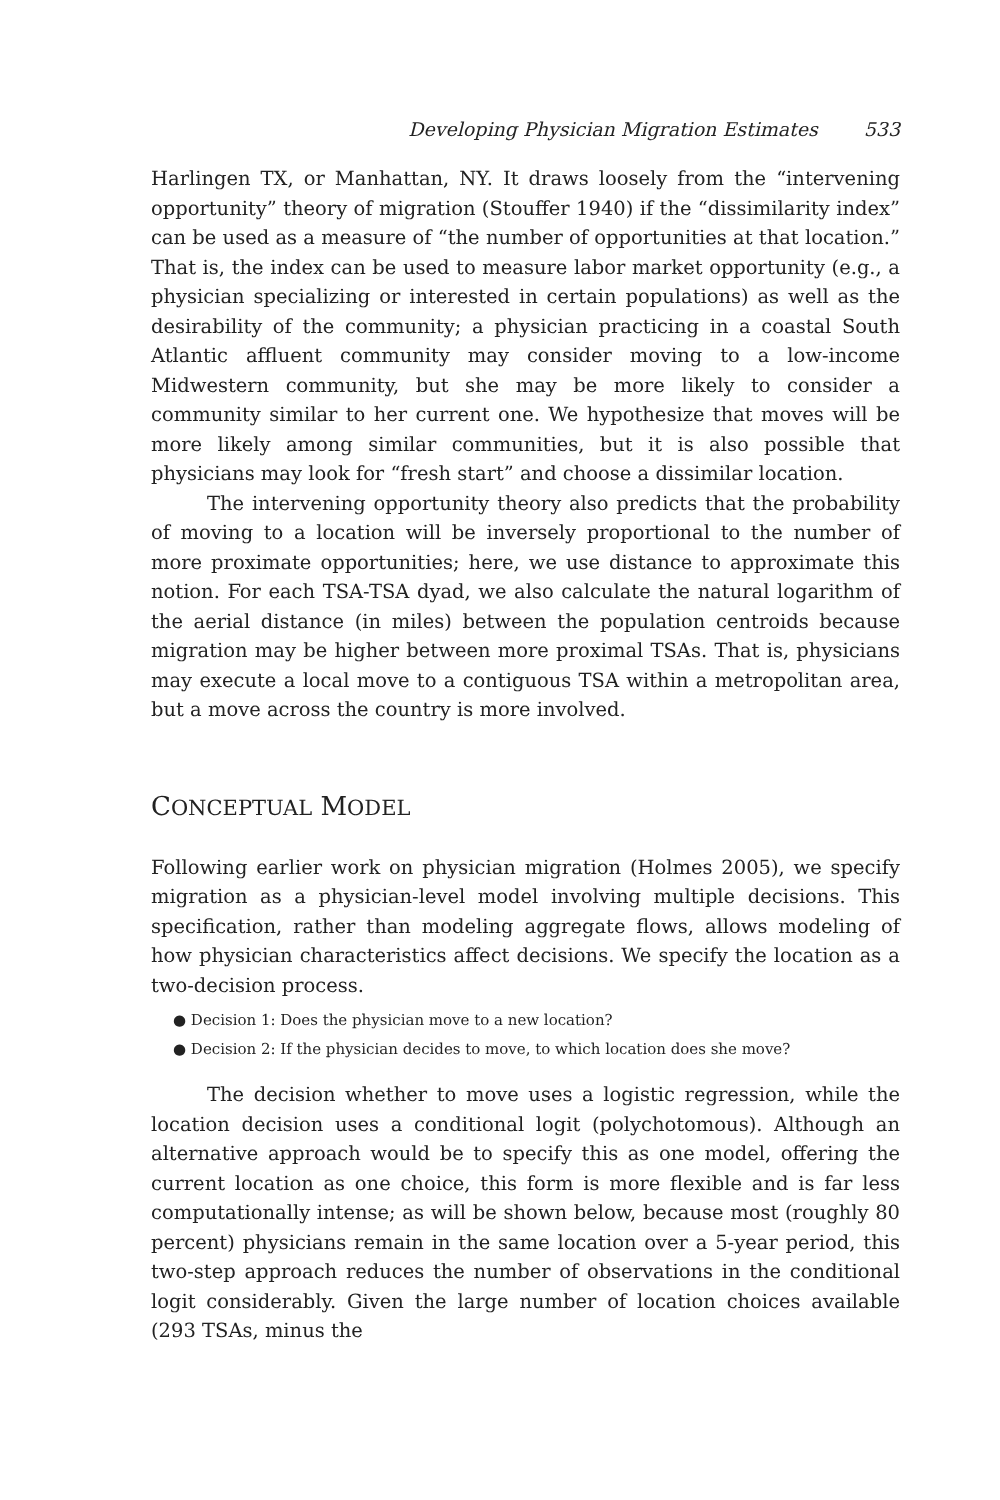Developing Physician Migration Estimates 533
Harlingen TX, or Manhattan, NY. It draws loosely from the “intervening opportunity” theory of migration (Stouffer 1940) if the “dissimilarity index” can be used as a measure of “the number of opportunities at that location.” That is, the index can be used to measure labor market opportunity (e.g., a physician specializing or interested in certain populations) as well as the desirability of the community; a physician practicing in a coastal South Atlantic affluent community may consider moving to a low-income Midwestern community, but she may be more likely to consider a community similar to her current one. We hypothesize that moves will be more likely among similar communities, but it is also possible that physicians may look for “fresh start” and choose a dissimilar location.
The intervening opportunity theory also predicts that the probability of moving to a location will be inversely proportional to the number of more proximate opportunities; here, we use distance to approximate this notion. For each TSA-TSA dyad, we also calculate the natural logarithm of the aerial distance (in miles) between the population centroids because migration may be higher between more proximal TSAs. That is, physicians may execute a local move to a contiguous TSA within a metropolitan area, but a move across the country is more involved.
CONCEPTUAL MODEL
Following earlier work on physician migration (Holmes 2005), we specify migration as a physician-level model involving multiple decisions. This specification, rather than modeling aggregate flows, allows modeling of how physician characteristics affect decisions. We specify the location as a two-decision process.
● Decision 1: Does the physician move to a new location?
● Decision 2: If the physician decides to move, to which location does she move?
The decision whether to move uses a logistic regression, while the location decision uses a conditional logit (polychotomous). Although an alternative approach would be to specify this as one model, offering the current location as one choice, this form is more flexible and is far less computationally intense; as will be shown below, because most (roughly 80 percent) physicians remain in the same location over a 5-year period, this two-step approach reduces the number of observations in the conditional logit considerably. Given the large number of location choices available (293 TSAs, minus the